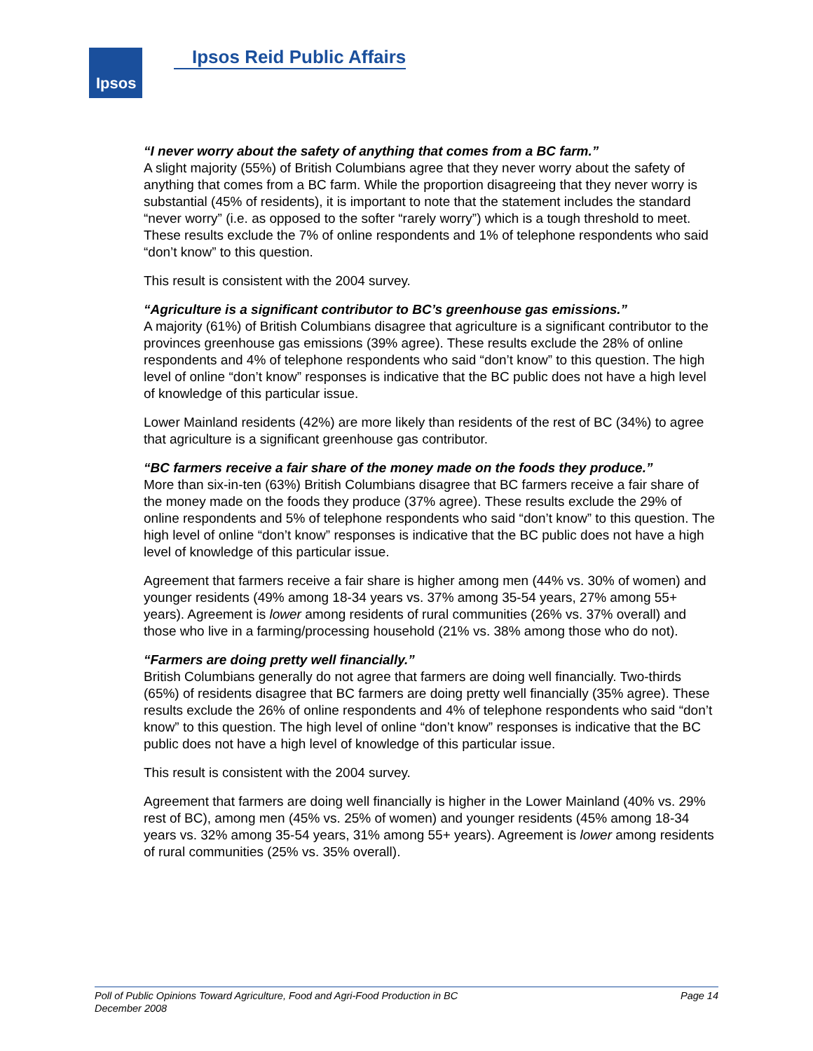Ipsos Ipsos Reid Public Affairs
“I never worry about the safety of anything that comes from a BC farm.”
A slight majority (55%) of British Columbians agree that they never worry about the safety of anything that comes from a BC farm. While the proportion disagreeing that they never worry is substantial (45% of residents), it is important to note that the statement includes the standard “never worry” (i.e. as opposed to the softer “rarely worry”) which is a tough threshold to meet. These results exclude the 7% of online respondents and 1% of telephone respondents who said “don’t know” to this question.
This result is consistent with the 2004 survey.
“Agriculture is a significant contributor to BC’s greenhouse gas emissions.”
A majority (61%) of British Columbians disagree that agriculture is a significant contributor to the provinces greenhouse gas emissions (39% agree). These results exclude the 28% of online respondents and 4% of telephone respondents who said “don’t know” to this question. The high level of online “don’t know” responses is indicative that the BC public does not have a high level of knowledge of this particular issue.
Lower Mainland residents (42%) are more likely than residents of the rest of BC (34%) to agree that agriculture is a significant greenhouse gas contributor.
“BC farmers receive a fair share of the money made on the foods they produce.”
More than six-in-ten (63%) British Columbians disagree that BC farmers receive a fair share of the money made on the foods they produce (37% agree). These results exclude the 29% of online respondents and 5% of telephone respondents who said “don’t know” to this question. The high level of online “don’t know” responses is indicative that the BC public does not have a high level of knowledge of this particular issue.
Agreement that farmers receive a fair share is higher among men (44% vs. 30% of women) and younger residents (49% among 18-34 years vs. 37% among 35-54 years, 27% among 55+ years). Agreement is lower among residents of rural communities (26% vs. 37% overall) and those who live in a farming/processing household (21% vs. 38% among those who do not).
“Farmers are doing pretty well financially.”
British Columbians generally do not agree that farmers are doing well financially. Two-thirds (65%) of residents disagree that BC farmers are doing pretty well financially (35% agree). These results exclude the 26% of online respondents and 4% of telephone respondents who said “don’t know” to this question. The high level of online “don’t know” responses is indicative that the BC public does not have a high level of knowledge of this particular issue.
This result is consistent with the 2004 survey.
Agreement that farmers are doing well financially is higher in the Lower Mainland (40% vs. 29% rest of BC), among men (45% vs. 25% of women) and younger residents (45% among 18-34 years vs. 32% among 35-54 years, 31% among 55+ years). Agreement is lower among residents of rural communities (25% vs. 35% overall).
Page 14 Poll of Public Opinions Toward Agriculture, Food and Agri-Food Production in BC
December 2008